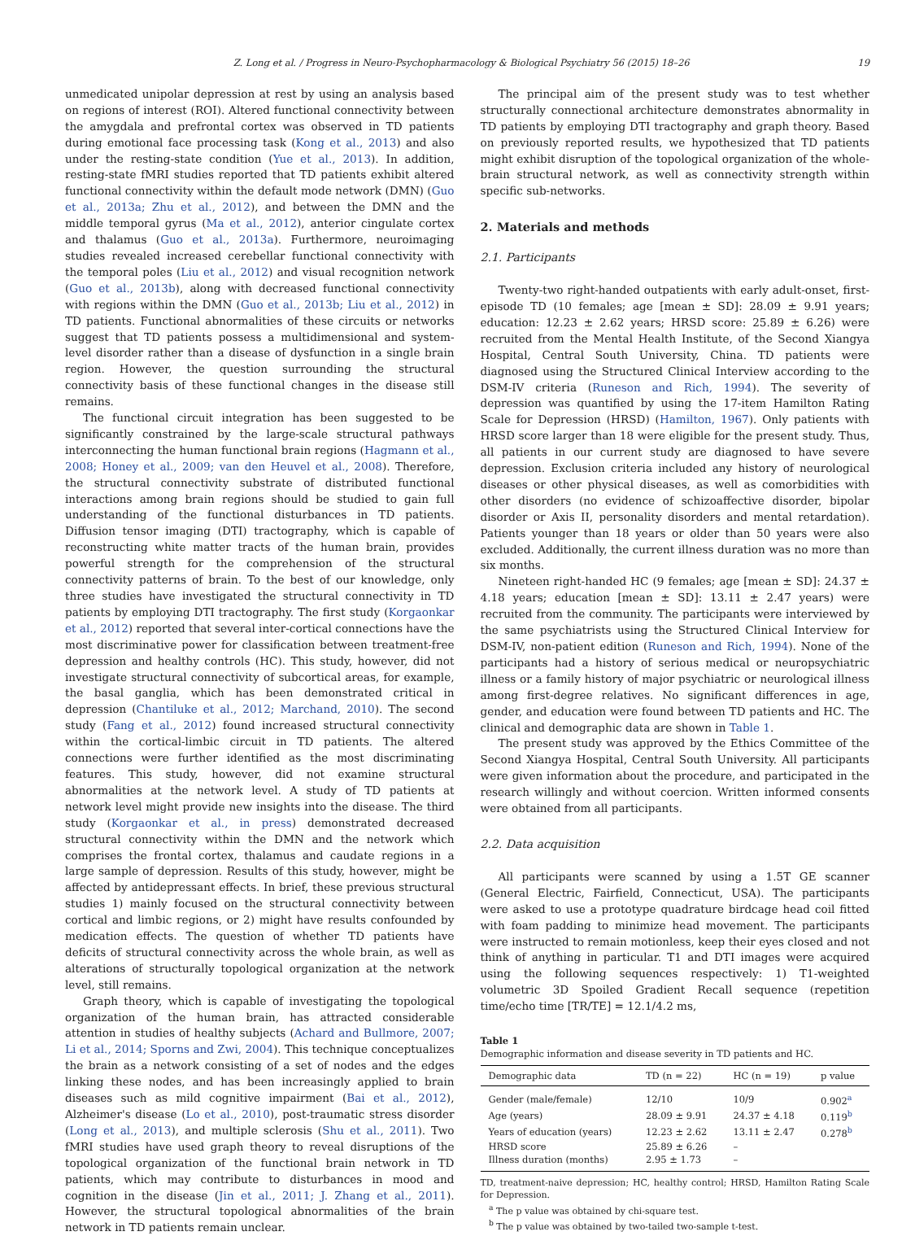Z. Long et al. / Progress in Neuro-Psychopharmacology & Biological Psychiatry 56 (2015) 18–26 19
unmedicated unipolar depression at rest by using an analysis based on regions of interest (ROI). Altered functional connectivity between the amygdala and prefrontal cortex was observed in TD patients during emotional face processing task (Kong et al., 2013) and also under the resting-state condition (Yue et al., 2013). In addition, resting-state fMRI studies reported that TD patients exhibit altered functional connectivity within the default mode network (DMN) (Guo et al., 2013a; Zhu et al., 2012), and between the DMN and the middle temporal gyrus (Ma et al., 2012), anterior cingulate cortex and thalamus (Guo et al., 2013a). Furthermore, neuroimaging studies revealed increased cerebellar functional connectivity with the temporal poles (Liu et al., 2012) and visual recognition network (Guo et al., 2013b), along with decreased functional connectivity with regions within the DMN (Guo et al., 2013b; Liu et al., 2012) in TD patients. Functional abnormalities of these circuits or networks suggest that TD patients possess a multidimensional and system-level disorder rather than a disease of dysfunction in a single brain region. However, the question surrounding the structural connectivity basis of these functional changes in the disease still remains.
The functional circuit integration has been suggested to be significantly constrained by the large-scale structural pathways interconnecting the human functional brain regions (Hagmann et al., 2008; Honey et al., 2009; van den Heuvel et al., 2008). Therefore, the structural connectivity substrate of distributed functional interactions among brain regions should be studied to gain full understanding of the functional disturbances in TD patients. Diffusion tensor imaging (DTI) tractography, which is capable of reconstructing white matter tracts of the human brain, provides powerful strength for the comprehension of the structural connectivity patterns of brain. To the best of our knowledge, only three studies have investigated the structural connectivity in TD patients by employing DTI tractography. The first study (Korgaonkar et al., 2012) reported that several inter-cortical connections have the most discriminative power for classification between treatment-free depression and healthy controls (HC). This study, however, did not investigate structural connectivity of subcortical areas, for example, the basal ganglia, which has been demonstrated critical in depression (Chantiluke et al., 2012; Marchand, 2010). The second study (Fang et al., 2012) found increased structural connectivity within the cortical-limbic circuit in TD patients. The altered connections were further identified as the most discriminating features. This study, however, did not examine structural abnormalities at the network level. A study of TD patients at network level might provide new insights into the disease. The third study (Korgaonkar et al., in press) demonstrated decreased structural connectivity within the DMN and the network which comprises the frontal cortex, thalamus and caudate regions in a large sample of depression. Results of this study, however, might be affected by antidepressant effects. In brief, these previous structural studies 1) mainly focused on the structural connectivity between cortical and limbic regions, or 2) might have results confounded by medication effects. The question of whether TD patients have deficits of structural connectivity across the whole brain, as well as alterations of structurally topological organization at the network level, still remains.
Graph theory, which is capable of investigating the topological organization of the human brain, has attracted considerable attention in studies of healthy subjects (Achard and Bullmore, 2007; Li et al., 2014; Sporns and Zwi, 2004). This technique conceptualizes the brain as a network consisting of a set of nodes and the edges linking these nodes, and has been increasingly applied to brain diseases such as mild cognitive impairment (Bai et al., 2012), Alzheimer's disease (Lo et al., 2010), post-traumatic stress disorder (Long et al., 2013), and multiple sclerosis (Shu et al., 2011). Two fMRI studies have used graph theory to reveal disruptions of the topological organization of the functional brain network in TD patients, which may contribute to disturbances in mood and cognition in the disease (Jin et al., 2011; J. Zhang et al., 2011). However, the structural topological abnormalities of the brain network in TD patients remain unclear.
The principal aim of the present study was to test whether structurally connectional architecture demonstrates abnormality in TD patients by employing DTI tractography and graph theory. Based on previously reported results, we hypothesized that TD patients might exhibit disruption of the topological organization of the whole-brain structural network, as well as connectivity strength within specific sub-networks.
2. Materials and methods
2.1. Participants
Twenty-two right-handed outpatients with early adult-onset, first-episode TD (10 females; age [mean ± SD]: 28.09 ± 9.91 years; education: 12.23 ± 2.62 years; HRSD score: 25.89 ± 6.26) were recruited from the Mental Health Institute, of the Second Xiangya Hospital, Central South University, China. TD patients were diagnosed using the Structured Clinical Interview according to the DSM-IV criteria (Runeson and Rich, 1994). The severity of depression was quantified by using the 17-item Hamilton Rating Scale for Depression (HRSD) (Hamilton, 1967). Only patients with HRSD score larger than 18 were eligible for the present study. Thus, all patients in our current study are diagnosed to have severe depression. Exclusion criteria included any history of neurological diseases or other physical diseases, as well as comorbidities with other disorders (no evidence of schizoaffective disorder, bipolar disorder or Axis II, personality disorders and mental retardation). Patients younger than 18 years or older than 50 years were also excluded. Additionally, the current illness duration was no more than six months.
Nineteen right-handed HC (9 females; age [mean ± SD]: 24.37 ± 4.18 years; education [mean ± SD]: 13.11 ± 2.47 years) were recruited from the community. The participants were interviewed by the same psychiatrists using the Structured Clinical Interview for DSM-IV, non-patient edition (Runeson and Rich, 1994). None of the participants had a history of serious medical or neuropsychiatric illness or a family history of major psychiatric or neurological illness among first-degree relatives. No significant differences in age, gender, and education were found between TD patients and HC. The clinical and demographic data are shown in Table 1.
The present study was approved by the Ethics Committee of the Second Xiangya Hospital, Central South University. All participants were given information about the procedure, and participated in the research willingly and without coercion. Written informed consents were obtained from all participants.
2.2. Data acquisition
All participants were scanned by using a 1.5T GE scanner (General Electric, Fairfield, Connecticut, USA). The participants were asked to use a prototype quadrature birdcage head coil fitted with foam padding to minimize head movement. The participants were instructed to remain motionless, keep their eyes closed and not think of anything in particular. T1 and DTI images were acquired using the following sequences respectively: 1) T1-weighted volumetric 3D Spoiled Gradient Recall sequence (repetition time/echo time [TR/TE] = 12.1/4.2 ms,
Table 1
Demographic information and disease severity in TD patients and HC.
| Demographic data | TD (n = 22) | HC (n = 19) | p value |
| --- | --- | --- | --- |
| Gender (male/female) | 12/10 | 10/9 | 0.902<sup>a</sup> |
| Age (years) | 28.09 ± 9.91 | 24.37 ± 4.18 | 0.119<sup>b</sup> |
| Years of education (years) | 12.23 ± 2.62 | 13.11 ± 2.47 | 0.278<sup>b</sup> |
| HRSD score | 25.89 ± 6.26 | – | |
| Illness duration (months) | 2.95 ± 1.73 | – | |
TD, treatment-naive depression; HC, healthy control; HRSD, Hamilton Rating Scale for Depression.
<sup>a</sup> The p value was obtained by chi-square test.
<sup>b</sup> The p value was obtained by two-tailed two-sample t-test.